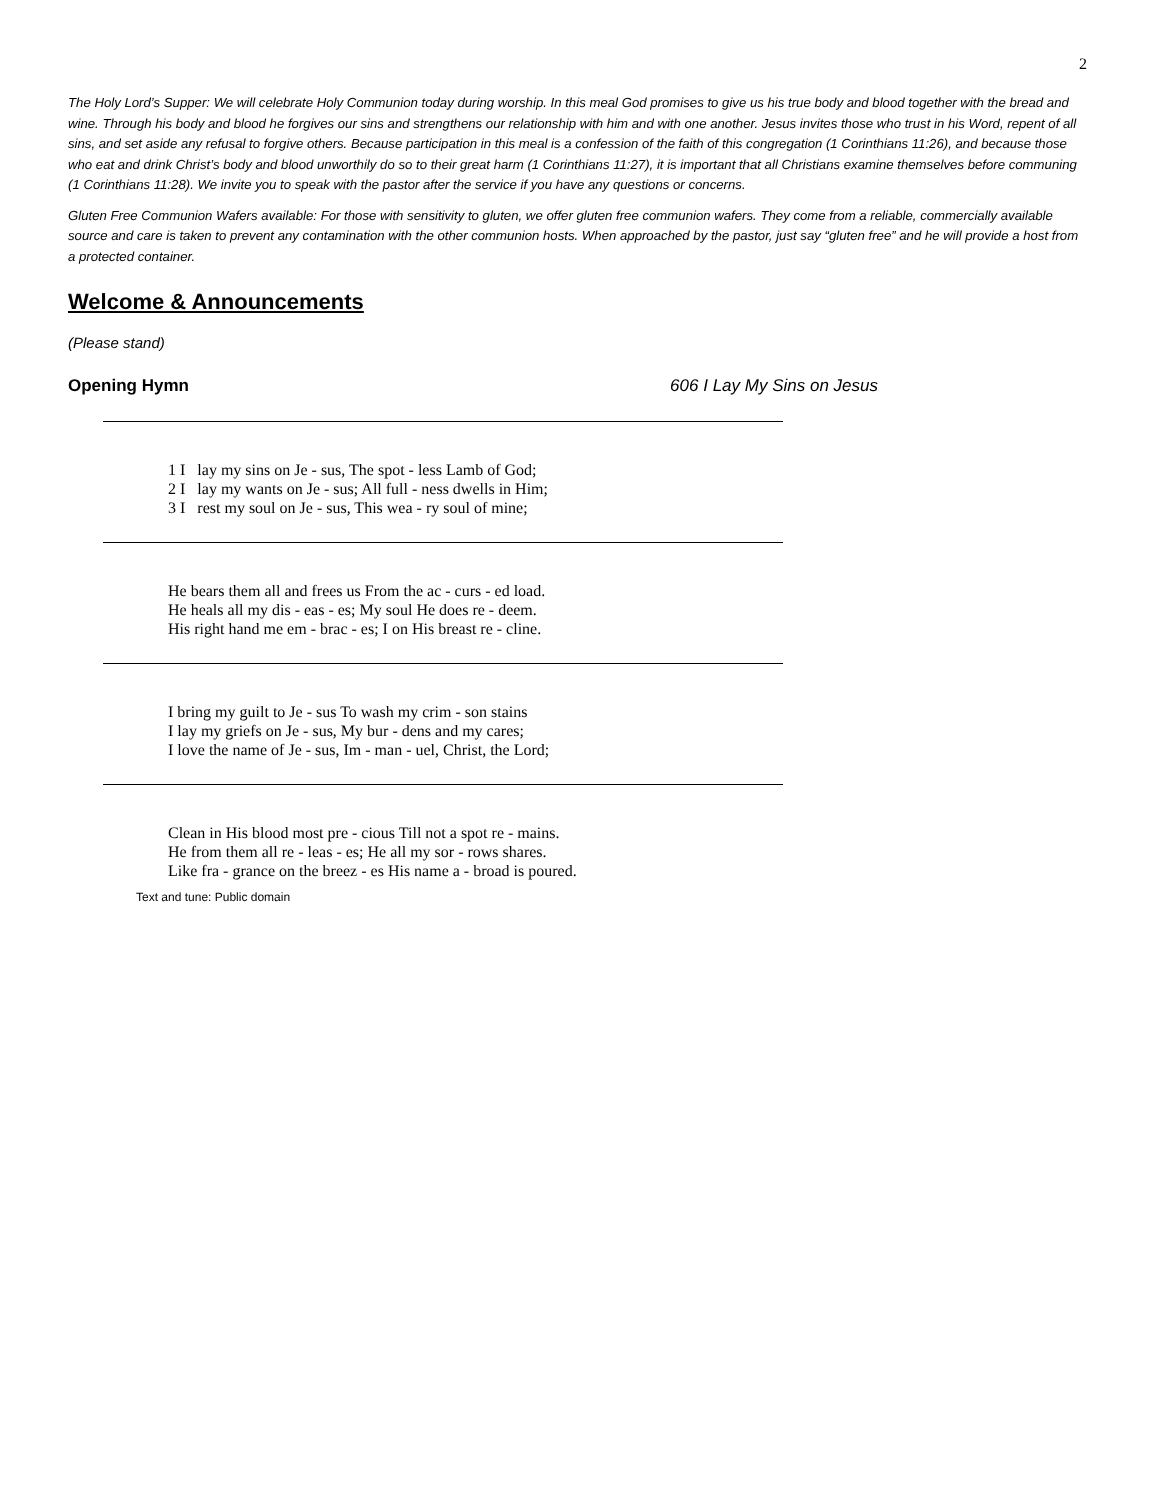2
The Holy Lord’s Supper: We will celebrate Holy Communion today during worship. In this meal God promises to give us his true body and blood together with the bread and wine. Through his body and blood he forgives our sins and strengthens our relationship with him and with one another. Jesus invites those who trust in his Word, repent of all sins, and set aside any refusal to forgive others. Because participation in this meal is a confession of the faith of this congregation (1 Corinthians 11:26), and because those who eat and drink Christ’s body and blood unworthily do so to their great harm (1 Corinthians 11:27), it is important that all Christians examine themselves before communing (1 Corinthians 11:28). We invite you to speak with the pastor after the service if you have any questions or concerns.
Gluten Free Communion Wafers available: For those with sensitivity to gluten, we offer gluten free communion wafers. They come from a reliable, commercially available source and care is taken to prevent any contamination with the other communion hosts. When approached by the pastor, just say “gluten free” and he will provide a host from a protected container.
Welcome & Announcements
(Please stand)
Opening Hymn 606 I Lay My Sins on Jesus
1 I lay my sins on Je - sus, The spot - less Lamb of God; 2 I lay my wants on Je - sus; All full - ness dwells in Him; 3 I rest my soul on Je - sus, This wea - ry soul of mine;
He bears them all and frees us From the ac - curs - ed load. He heals all my dis - eas - es; My soul He does re - deem. His right hand me em - brac - es; I on His breast re - cline.
I bring my guilt to Je - sus To wash my crim - son stains I lay my griefs on Je - sus, My bur - dens and my cares; I love the name of Je - sus, Im - man - uel, Christ, the Lord;
Clean in His blood most pre - cious Till not a spot re - mains. He from them all re - leas - es; He all my sor - rows shares. Like fra - grance on the breez - es His name a - broad is poured.
Text and tune: Public domain